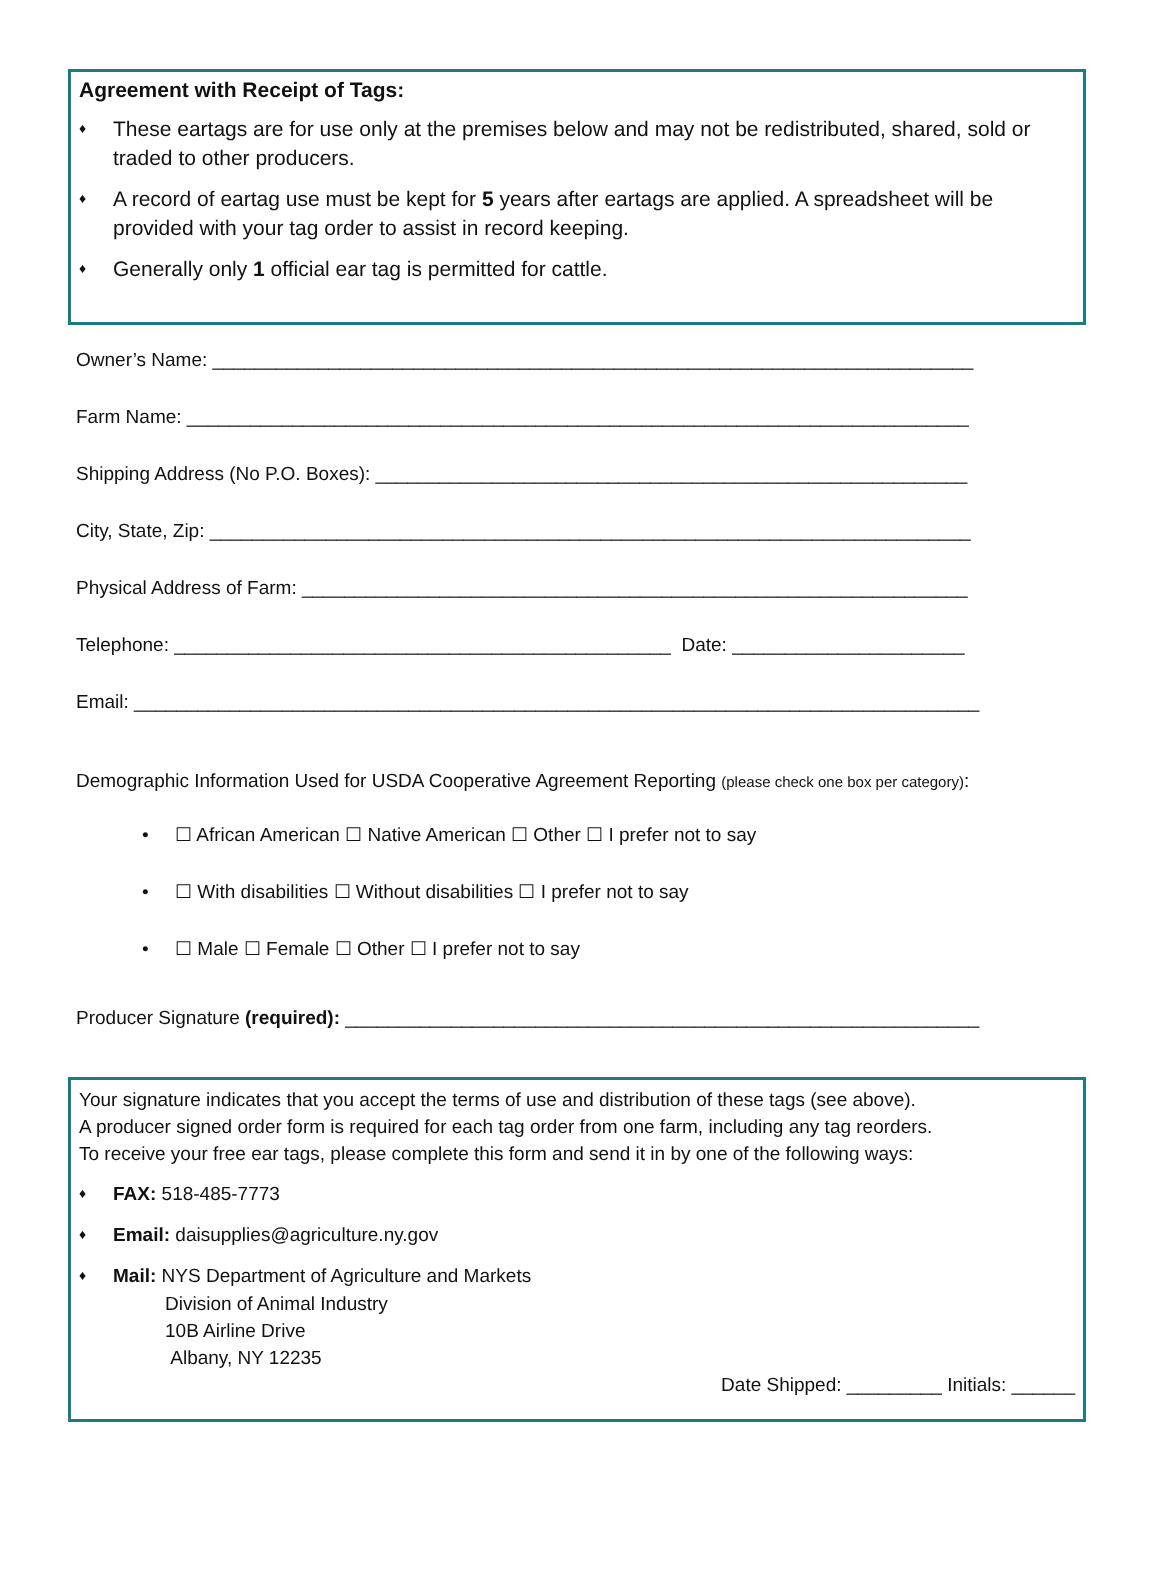Agreement with Receipt of Tags:
♦ These eartags are for use only at the premises below and may not be redistributed, shared, sold or traded to other producers.
♦ A record of eartag use must be kept for 5 years after eartags are applied. A spreadsheet will be provided with your tag order to assist in record keeping.
♦ Generally only 1 official ear tag is permitted for cattle.
Owner’s Name: ________________________________________________________________________
Farm Name: __________________________________________________________________________
Shipping Address (No P.O. Boxes): ________________________________________________________
City, State, Zip: ________________________________________________________________________
Physical Address of Farm: _______________________________________________________________
Telephone: _______________________________________________ Date: ______________________
Email: ________________________________________________________________________________
Demographic Information Used for USDA Cooperative Agreement Reporting (please check one box per category):
• ☐ African American ☐ Native American ☐ Other ☐ I prefer not to say
• ☐ With disabilities ☐ Without disabilities ☐ I prefer not to say
• ☐ Male ☐ Female ☐ Other ☐ I prefer not to say
Producer Signature (required): ____________________________________________________________
Your signature indicates that you accept the terms of use and distribution of these tags (see above).
A producer signed order form is required for each tag order from one farm, including any tag reorders.
To receive your free ear tags, please complete this form and send it in by one of the following ways:
♦ FAX: 518-485-7773
♦ Email: daisupplies@agriculture.ny.gov
♦ Mail: NYS Department of Agriculture and Markets
Division of Animal Industry
10B Airline Drive
Albany, NY 12235
Date Shipped: _________ Initials: ______